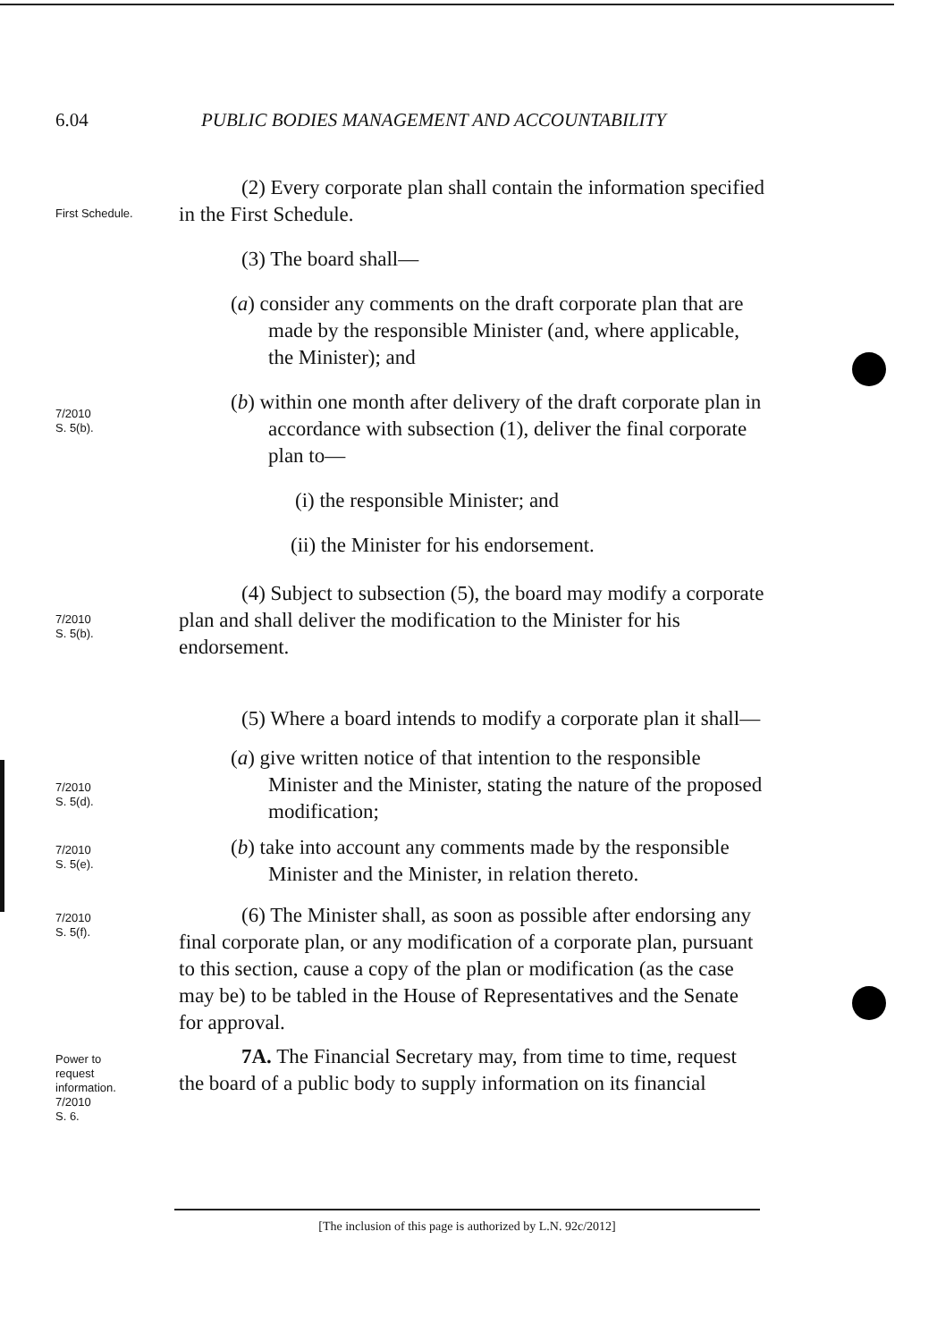6.04 PUBLIC BODIES MANAGEMENT AND ACCOUNTABILITY
First Schedule.
(2) Every corporate plan shall contain the information specified in the First Schedule.
(3) The board shall—
(a) consider any comments on the draft corporate plan that are made by the responsible Minister (and, where applicable, the Minister); and
7/2010
S. 5(b).
(b) within one month after delivery of the draft corporate plan in accordance with subsection (1), deliver the final corporate plan to—
(i) the responsible Minister; and
(ii) the Minister for his endorsement.
7/2010
S. 5(b).
(4) Subject to subsection (5), the board may modify a corporate plan and shall deliver the modification to the Minister for his endorsement.
(5) Where a board intends to modify a corporate plan it shall—
7/2010
S. 5(d).
(a) give written notice of that intention to the responsible Minister and the Minister, stating the nature of the proposed modification;
7/2010
S. 5(e).
(b) take into account any comments made by the responsible Minister and the Minister, in relation thereto.
7/2010
S. 5(f).
(6) The Minister shall, as soon as possible after endorsing any final corporate plan, or any modification of a corporate plan, pursuant to this section, cause a copy of the plan or modification (as the case may be) to be tabled in the House of Representatives and the Senate for approval.
Power to
request
information.
7/2010
S. 6.
7A. The Financial Secretary may, from time to time, request the board of a public body to supply information on its financial
[The inclusion of this page is authorized by L.N. 92c/2012]